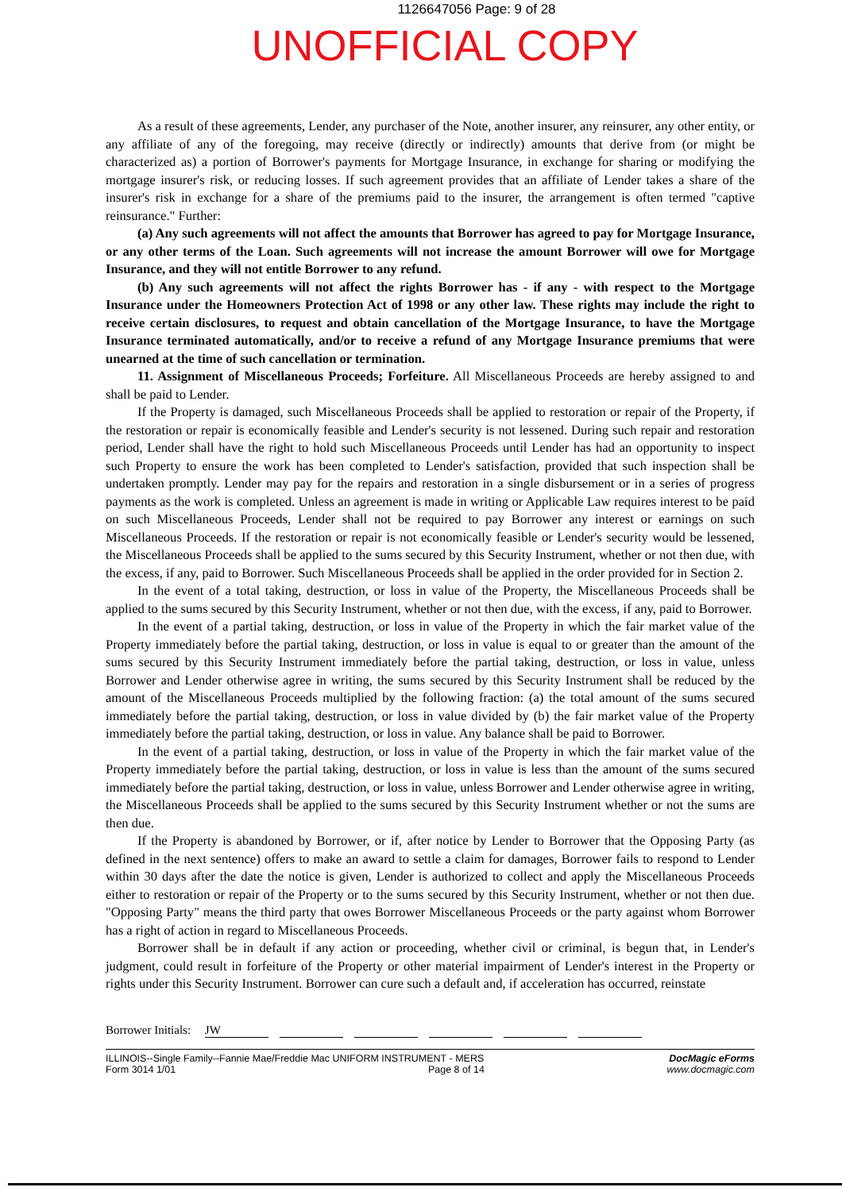1126647056 Page: 9 of 28
UNOFFICIAL COPY
As a result of these agreements, Lender, any purchaser of the Note, another insurer, any reinsurer, any other entity, or any affiliate of any of the foregoing, may receive (directly or indirectly) amounts that derive from (or might be characterized as) a portion of Borrower's payments for Mortgage Insurance, in exchange for sharing or modifying the mortgage insurer's risk, or reducing losses. If such agreement provides that an affiliate of Lender takes a share of the insurer's risk in exchange for a share of the premiums paid to the insurer, the arrangement is often termed "captive reinsurance." Further:
(a) Any such agreements will not affect the amounts that Borrower has agreed to pay for Mortgage Insurance, or any other terms of the Loan. Such agreements will not increase the amount Borrower will owe for Mortgage Insurance, and they will not entitle Borrower to any refund.
(b) Any such agreements will not affect the rights Borrower has - if any - with respect to the Mortgage Insurance under the Homeowners Protection Act of 1998 or any other law. These rights may include the right to receive certain disclosures, to request and obtain cancellation of the Mortgage Insurance, to have the Mortgage Insurance terminated automatically, and/or to receive a refund of any Mortgage Insurance premiums that were unearned at the time of such cancellation or termination.
11. Assignment of Miscellaneous Proceeds; Forfeiture. All Miscellaneous Proceeds are hereby assigned to and shall be paid to Lender.
If the Property is damaged, such Miscellaneous Proceeds shall be applied to restoration or repair of the Property, if the restoration or repair is economically feasible and Lender's security is not lessened. During such repair and restoration period, Lender shall have the right to hold such Miscellaneous Proceeds until Lender has had an opportunity to inspect such Property to ensure the work has been completed to Lender's satisfaction, provided that such inspection shall be undertaken promptly. Lender may pay for the repairs and restoration in a single disbursement or in a series of progress payments as the work is completed. Unless an agreement is made in writing or Applicable Law requires interest to be paid on such Miscellaneous Proceeds, Lender shall not be required to pay Borrower any interest or earnings on such Miscellaneous Proceeds. If the restoration or repair is not economically feasible or Lender's security would be lessened, the Miscellaneous Proceeds shall be applied to the sums secured by this Security Instrument, whether or not then due, with the excess, if any, paid to Borrower. Such Miscellaneous Proceeds shall be applied in the order provided for in Section 2.
In the event of a total taking, destruction, or loss in value of the Property, the Miscellaneous Proceeds shall be applied to the sums secured by this Security Instrument, whether or not then due, with the excess, if any, paid to Borrower.
In the event of a partial taking, destruction, or loss in value of the Property in which the fair market value of the Property immediately before the partial taking, destruction, or loss in value is equal to or greater than the amount of the sums secured by this Security Instrument immediately before the partial taking, destruction, or loss in value, unless Borrower and Lender otherwise agree in writing, the sums secured by this Security Instrument shall be reduced by the amount of the Miscellaneous Proceeds multiplied by the following fraction: (a) the total amount of the sums secured immediately before the partial taking, destruction, or loss in value divided by (b) the fair market value of the Property immediately before the partial taking, destruction, or loss in value. Any balance shall be paid to Borrower.
In the event of a partial taking, destruction, or loss in value of the Property in which the fair market value of the Property immediately before the partial taking, destruction, or loss in value is less than the amount of the sums secured immediately before the partial taking, destruction, or loss in value, unless Borrower and Lender otherwise agree in writing, the Miscellaneous Proceeds shall be applied to the sums secured by this Security Instrument whether or not the sums are then due.
If the Property is abandoned by Borrower, or if, after notice by Lender to Borrower that the Opposing Party (as defined in the next sentence) offers to make an award to settle a claim for damages, Borrower fails to respond to Lender within 30 days after the date the notice is given, Lender is authorized to collect and apply the Miscellaneous Proceeds either to restoration or repair of the Property or to the sums secured by this Security Instrument, whether or not then due. "Opposing Party" means the third party that owes Borrower Miscellaneous Proceeds or the party against whom Borrower has a right of action in regard to Miscellaneous Proceeds.
Borrower shall be in default if any action or proceeding, whether civil or criminal, is begun that, in Lender's judgment, could result in forfeiture of the Property or other material impairment of Lender's interest in the Property or rights under this Security Instrument. Borrower can cure such a default and, if acceleration has occurred, reinstate
Borrower Initials: JW
ILLINOIS--Single Family--Fannie Mae/Freddie Mac UNIFORM INSTRUMENT - MERS
Form 3014 1/01
Page 8 of 14 DocMagic eForms
www.docmagic.com